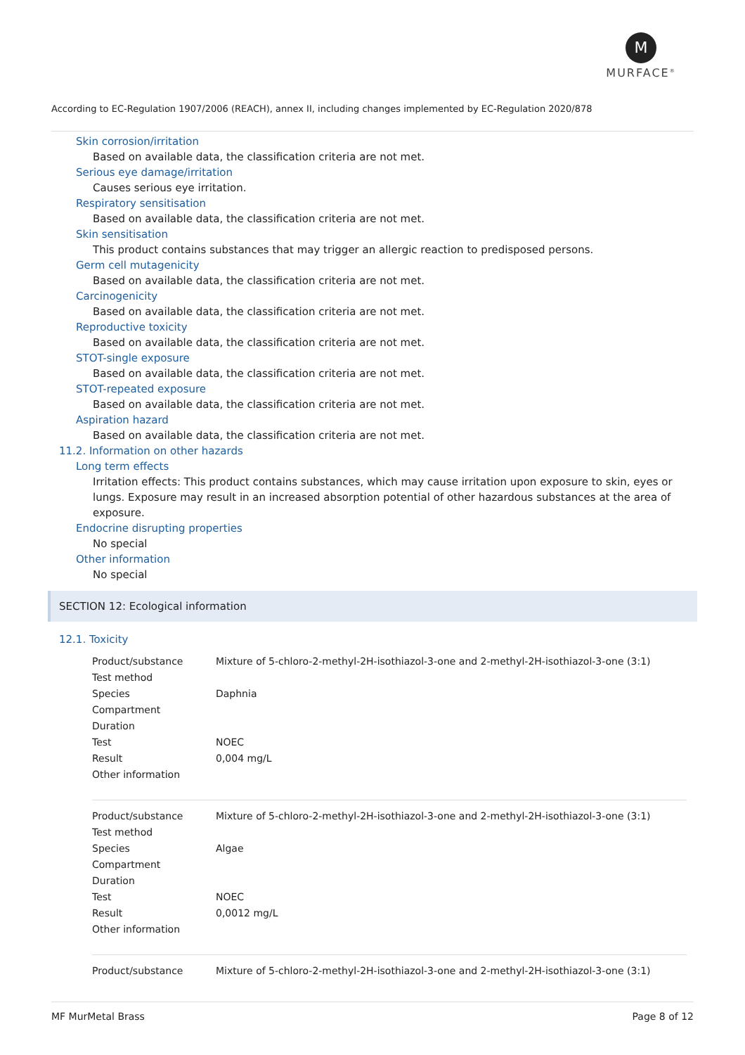M
MURFACE<sup>®</sup>
According to EC-Regulation 1907/2006 (REACH), annex II, including changes implemented by EC-Regulation 2020/878
Skin corrosion/irritation
Based on available data, the classification criteria are not met.
Serious eye damage/irritation
Causes serious eye irritation.
Respiratory sensitisation
Based on available data, the classification criteria are not met.
Skin sensitisation
This product contains substances that may trigger an allergic reaction to predisposed persons.
Germ cell mutagenicity
Based on available data, the classification criteria are not met.
Carcinogenicity
Based on available data, the classification criteria are not met.
Reproductive toxicity
Based on available data, the classification criteria are not met.
STOT-single exposure
Based on available data, the classification criteria are not met.
STOT-repeated exposure
Based on available data, the classification criteria are not met.
Aspiration hazard
Based on available data, the classification criteria are not met.
11.2. Information on other hazards
Long term effects
Irritation effects: This product contains substances, which may cause irritation upon exposure to skin, eyes or lungs. Exposure may result in an increased absorption potential of other hazardous substances at the area of exposure.
Endocrine disrupting properties
No special
Other information
No special
SECTION 12: Ecological information
12.1. Toxicity
| Product/substance | Mixture of 5-chloro-2-methyl-2H-isothiazol-3-one and 2-methyl-2H-isothiazol-3-one (3:1) |
| Test method | |
| Species | Daphnia |
| Compartment | |
| Duration | |
| Test | NOEC |
| Result | 0,004 mg/L |
| Other information | |
| Product/substance | Mixture of 5-chloro-2-methyl-2H-isothiazol-3-one and 2-methyl-2H-isothiazol-3-one (3:1) |
| Test method | |
| Species | Algae |
| Compartment | |
| Duration | |
| Test | NOEC |
| Result | 0,0012 mg/L |
| Other information | |
| Product/substance | Mixture of 5-chloro-2-methyl-2H-isothiazol-3-one and 2-methyl-2H-isothiazol-3-one (3:1) |
MF MurMetal Brass Page 8 of 12